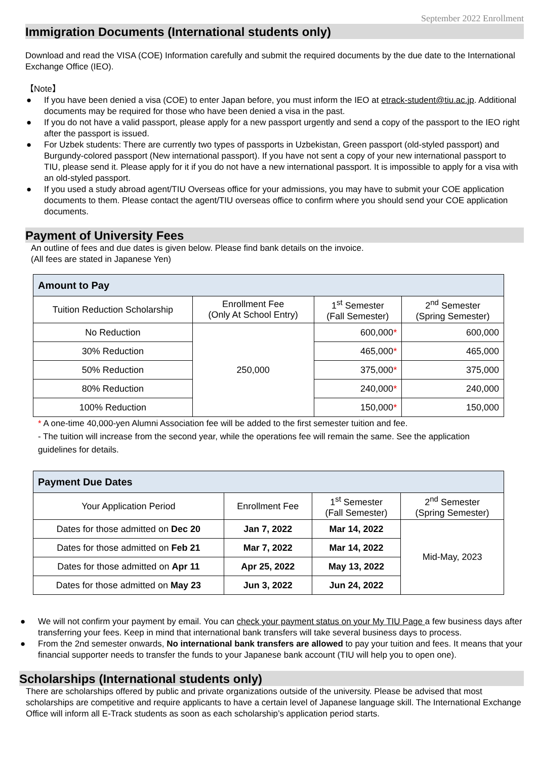September 2022 Enrollment
Immigration Documents (International students only)
Download and read the VISA (COE) Information carefully and submit the required documents by the due date to the International Exchange Office (IEO).
【Note】
● If you have been denied a visa (COE) to enter Japan before, you must inform the IEO at etrack-student@tiu.ac.jp. Additional documents may be required for those who have been denied a visa in the past.
● If you do not have a valid passport, please apply for a new passport urgently and send a copy of the passport to the IEO right after the passport is issued.
● For Uzbek students: There are currently two types of passports in Uzbekistan, Green passport (old-styled passport) and Burgundy-colored passport (New international passport). If you have not sent a copy of your new international passport to TIU, please send it. Please apply for it if you do not have a new international passport. It is impossible to apply for a visa with an old-styled passport.
● If you used a study abroad agent/TIU Overseas office for your admissions, you may have to submit your COE application documents to them. Please contact the agent/TIU overseas office to confirm where you should send your COE application documents.
Payment of University Fees
An outline of fees and due dates is given below. Please find bank details on the invoice.
(All fees are stated in Japanese Yen)
| Amount to Pay | | | |
| --- | --- | --- | --- |
| Tuition Reduction Scholarship | Enrollment Fee (Only At School Entry) | 1<sup>st</sup> Semester (Fall Semester) | 2<sup>nd</sup> Semester (Spring Semester) |
| No Reduction | 250,000 | 600,000 * | 600,000 |
| 30% Reduction | | 465,000 * | 465,000 |
| 50% Reduction | | 375,000 * | 375,000 |
| 80% Reduction | | 240,000 * | 240,000 |
| 100% Reduction | | 150,000 * | 150,000 |
* A one-time 40,000-yen Alumni Association fee will be added to the first semester tuition and fee.
- The tuition will increase from the second year, while the operations fee will remain the same. See the application guidelines for details.
| Payment Due Dates | | | |
| --- | --- | --- | --- |
| Your Application Period | Enrollment Fee | 1<sup>st</sup> Semester (Fall Semester) | 2<sup>nd</sup> Semester (Spring Semester) |
| Dates for those admitted on Dec 20 | Jan 7, 2022 | Mar 14, 2022 | Mid-May, 2023 |
| Dates for those admitted on Feb 21 | Mar 7, 2022 | Mar 14, 2022 | |
| Dates for those admitted on Apr 11 | Apr 25, 2022 | May 13, 2022 | |
| Dates for those admitted on May 23 | Jun 3, 2022 | Jun 24, 2022 | |
● We will not confirm your payment by email. You can check your payment status on your My TIU Page a few business days after transferring your fees. Keep in mind that international bank transfers will take several business days to process.
● From the 2nd semester onwards, No international bank transfers are allowed to pay your tuition and fees. It means that your financial supporter needs to transfer the funds to your Japanese bank account (TIU will help you to open one).
Scholarships (International students only)
There are scholarships offered by public and private organizations outside of the university. Please be advised that most scholarships are competitive and require applicants to have a certain level of Japanese language skill. The International Exchange Office will inform all E-Track students as soon as each scholarship’s application period starts.